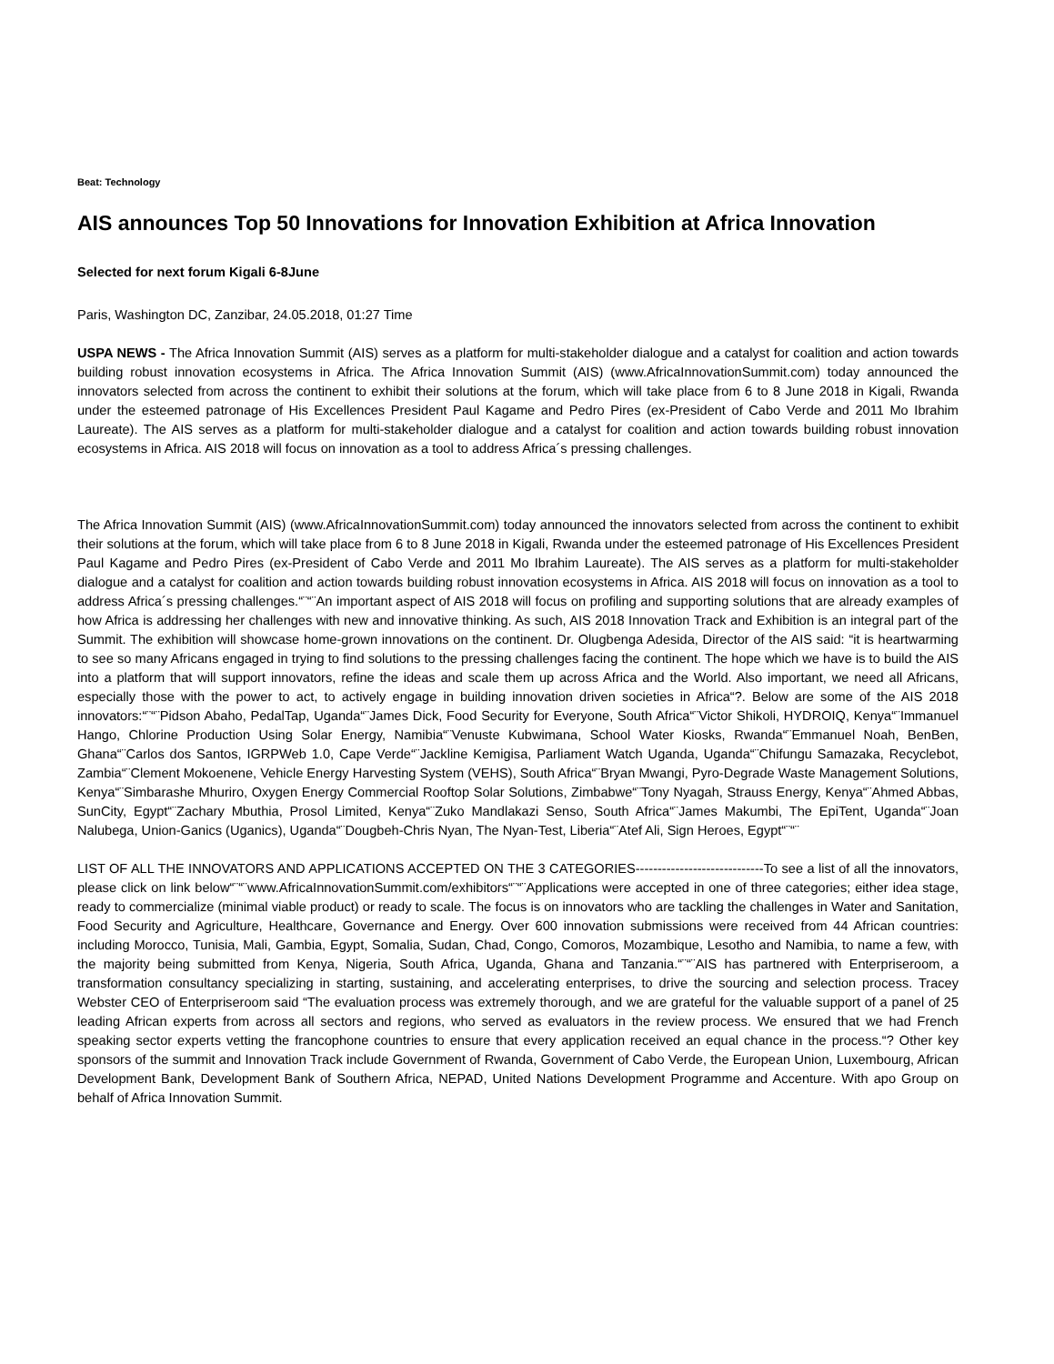Beat: Technology
AIS announces Top 50 Innovations for Innovation Exhibition at Africa Innovation
Selected for next forum Kigali 6-8June
Paris, Washington DC, Zanzibar, 24.05.2018, 01:27 Time
USPA NEWS - The Africa Innovation Summit (AIS) serves as a platform for multi-stakeholder dialogue and a catalyst for coalition and action towards building robust innovation ecosystems in Africa. The Africa Innovation Summit (AIS) (www.AfricaInnovationSummit.com) today announced the innovators selected from across the continent to exhibit their solutions at the forum, which will take place from 6 to 8 June 2018 in Kigali, Rwanda under the esteemed patronage of His Excellences President Paul Kagame and Pedro Pires (ex-President of Cabo Verde and 2011 Mo Ibrahim Laureate). The AIS serves as a platform for multi-stakeholder dialogue and a catalyst for coalition and action towards building robust innovation ecosystems in Africa. AIS 2018 will focus on innovation as a tool to address Africa´s pressing challenges.
The Africa Innovation Summit (AIS) (www.AfricaInnovationSummit.com) today announced the innovators selected from across the continent to exhibit their solutions at the forum, which will take place from 6 to 8 June 2018 in Kigali, Rwanda under the esteemed patronage of His Excellences President Paul Kagame and Pedro Pires (ex-President of Cabo Verde and 2011 Mo Ibrahim Laureate). The AIS serves as a platform for multi-stakeholder dialogue and a catalyst for coalition and action towards building robust innovation ecosystems in Africa. AIS 2018 will focus on innovation as a tool to address Africa´s pressing challenges.“¨“¨An important aspect of AIS 2018 will focus on profiling and supporting solutions that are already examples of how Africa is addressing her challenges with new and innovative thinking. As such, AIS 2018 Innovation Track and Exhibition is an integral part of the Summit. The exhibition will showcase home-grown innovations on the continent. Dr. Olugbenga Adesida, Director of the AIS said: “it is heartwarming to see so many Africans engaged in trying to find solutions to the pressing challenges facing the continent. The hope which we have is to build the AIS into a platform that will support innovators, refine the ideas and scale them up across Africa and the World. Also important, we need all Africans, especially those with the power to act, to actively engage in building innovation driven societies in Africa“?. Below are some of the AIS 2018 innovators:“¨“¨Pidson Abaho, PedalTap, Uganda“¨James Dick, Food Security for Everyone, South Africa“¨Victor Shikoli, HYDROIQ, Kenya“¨Immanuel Hango, Chlorine Production Using Solar Energy, Namibia“¨Venuste Kubwimana, School Water Kiosks, Rwanda“¨Emmanuel Noah, BenBen, Ghana“¨Carlos dos Santos, IGRPWeb 1.0, Cape Verde“¨Jackline Kemigisa, Parliament Watch Uganda, Uganda“¨Chifungu Samazaka, Recyclebot, Zambia“¨Clement Mokoenene, Vehicle Energy Harvesting System (VEHS), South Africa“¨Bryan Mwangi, Pyro-Degrade Waste Management Solutions, Kenya“¨Simbarashe Mhuriro, Oxygen Energy Commercial Rooftop Solar Solutions, Zimbabwe“¨Tony Nyagah, Strauss Energy, Kenya“¨Ahmed Abbas, SunCity, Egypt“¨Zachary Mbuthia, Prosol Limited, Kenya“¨Zuko Mandlakazi Senso, South Africa“¨James Makumbi, The EpiTent, Uganda“¨Joan Nalubega, Union-Ganics (Uganics), Uganda“¨Dougbeh-Chris Nyan, The Nyan-Test, Liberia“¨Atef Ali, Sign Heroes, Egypt“¨“¨
LIST OF ALL THE INNOVATORS AND APPLICATIONS ACCEPTED ON THE 3 CATEGORIES-----------------------------To see a list of all the innovators, please click on link below“¨“¨www.AfricaInnovationSummit.com/exhibitors“¨“¨Applications were accepted in one of three categories; either idea stage, ready to commercialize (minimal viable product) or ready to scale. The focus is on innovators who are tackling the challenges in Water and Sanitation, Food Security and Agriculture, Healthcare, Governance and Energy. Over 600 innovation submissions were received from 44 African countries: including Morocco, Tunisia, Mali, Gambia, Egypt, Somalia, Sudan, Chad, Congo, Comoros, Mozambique, Lesotho and Namibia, to name a few, with the majority being submitted from Kenya, Nigeria, South Africa, Uganda, Ghana and Tanzania.“¨“¨AIS has partnered with Enterpriseroom, a transformation consultancy specializing in starting, sustaining, and accelerating enterprises, to drive the sourcing and selection process. Tracey Webster CEO of Enterpriseroom said “The evaluation process was extremely thorough, and we are grateful for the valuable support of a panel of 25 leading African experts from across all sectors and regions, who served as evaluators in the review process. We ensured that we had French speaking sector experts vetting the francophone countries to ensure that every application received an equal chance in the process.“? Other key sponsors of the summit and Innovation Track include Government of Rwanda, Government of Cabo Verde, the European Union, Luxembourg, African Development Bank, Development Bank of Southern Africa, NEPAD, United Nations Development Programme and Accenture. With apo Group on behalf of Africa Innovation Summit.